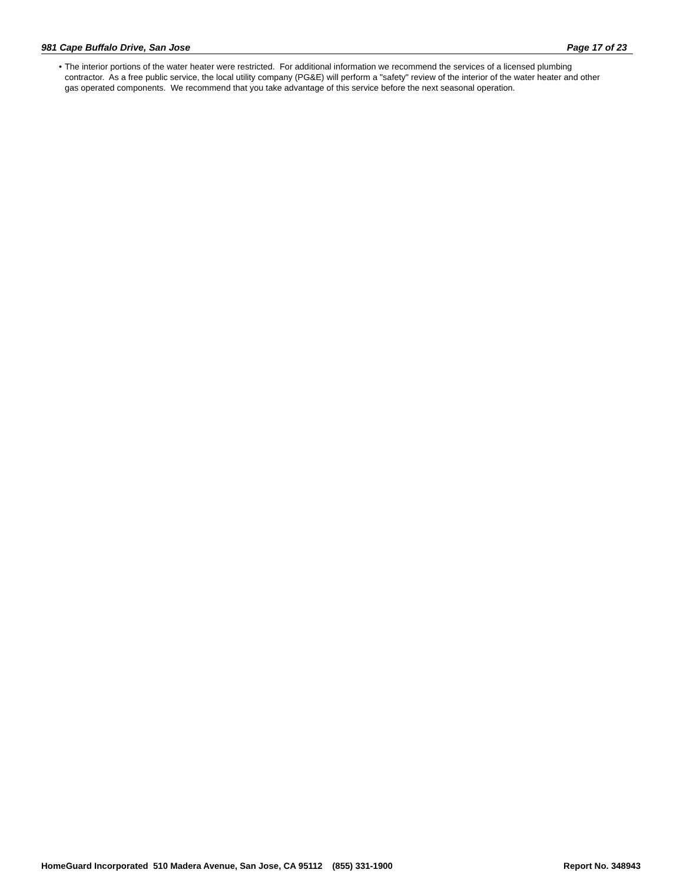981 Cape Buffalo Drive, San Jose Page 17 of 23
• The interior portions of the water heater were restricted. For additional information we recommend the services of a licensed plumbing contractor. As a free public service, the local utility company (PG&E) will perform a "safety" review of the interior of the water heater and other gas operated components. We recommend that you take advantage of this service before the next seasonal operation.
HomeGuard Incorporated 510 Madera Avenue, San Jose, CA 95112 (855) 331-1900 Report No. 348943